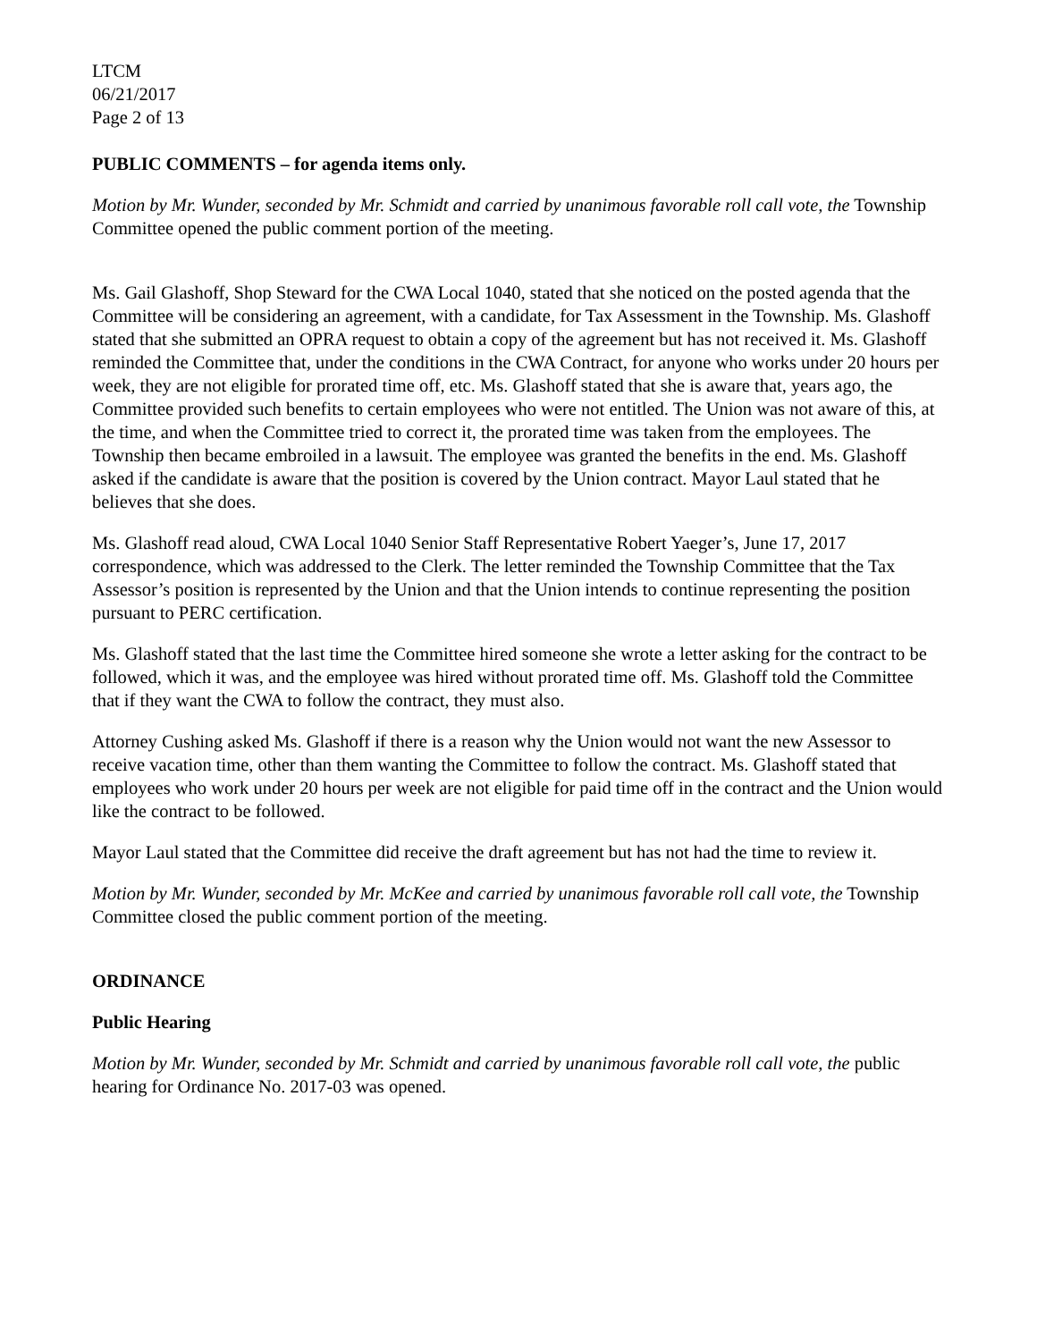LTCM
06/21/2017
Page 2 of 13
PUBLIC COMMENTS – for agenda items only.
Motion by Mr. Wunder, seconded by Mr. Schmidt and carried by unanimous favorable roll call vote, the Township Committee opened the public comment portion of the meeting.
Ms. Gail Glashoff, Shop Steward for the CWA Local 1040, stated that she noticed on the posted agenda that the Committee will be considering an agreement, with a candidate, for Tax Assessment in the Township. Ms. Glashoff stated that she submitted an OPRA request to obtain a copy of the agreement but has not received it. Ms. Glashoff reminded the Committee that, under the conditions in the CWA Contract, for anyone who works under 20 hours per week, they are not eligible for prorated time off, etc. Ms. Glashoff stated that she is aware that, years ago, the Committee provided such benefits to certain employees who were not entitled. The Union was not aware of this, at the time, and when the Committee tried to correct it, the prorated time was taken from the employees. The Township then became embroiled in a lawsuit. The employee was granted the benefits in the end. Ms. Glashoff asked if the candidate is aware that the position is covered by the Union contract. Mayor Laul stated that he believes that she does.
Ms. Glashoff read aloud, CWA Local 1040 Senior Staff Representative Robert Yaeger’s, June 17, 2017 correspondence, which was addressed to the Clerk. The letter reminded the Township Committee that the Tax Assessor’s position is represented by the Union and that the Union intends to continue representing the position pursuant to PERC certification.
Ms. Glashoff stated that the last time the Committee hired someone she wrote a letter asking for the contract to be followed, which it was, and the employee was hired without prorated time off. Ms. Glashoff told the Committee that if they want the CWA to follow the contract, they must also.
Attorney Cushing asked Ms. Glashoff if there is a reason why the Union would not want the new Assessor to receive vacation time, other than them wanting the Committee to follow the contract. Ms. Glashoff stated that employees who work under 20 hours per week are not eligible for paid time off in the contract and the Union would like the contract to be followed.
Mayor Laul stated that the Committee did receive the draft agreement but has not had the time to review it.
Motion by Mr. Wunder, seconded by Mr. McKee and carried by unanimous favorable roll call vote, the Township Committee closed the public comment portion of the meeting.
ORDINANCE
Public Hearing
Motion by Mr. Wunder, seconded by Mr. Schmidt and carried by unanimous favorable roll call vote, the public hearing for Ordinance No. 2017-03 was opened.